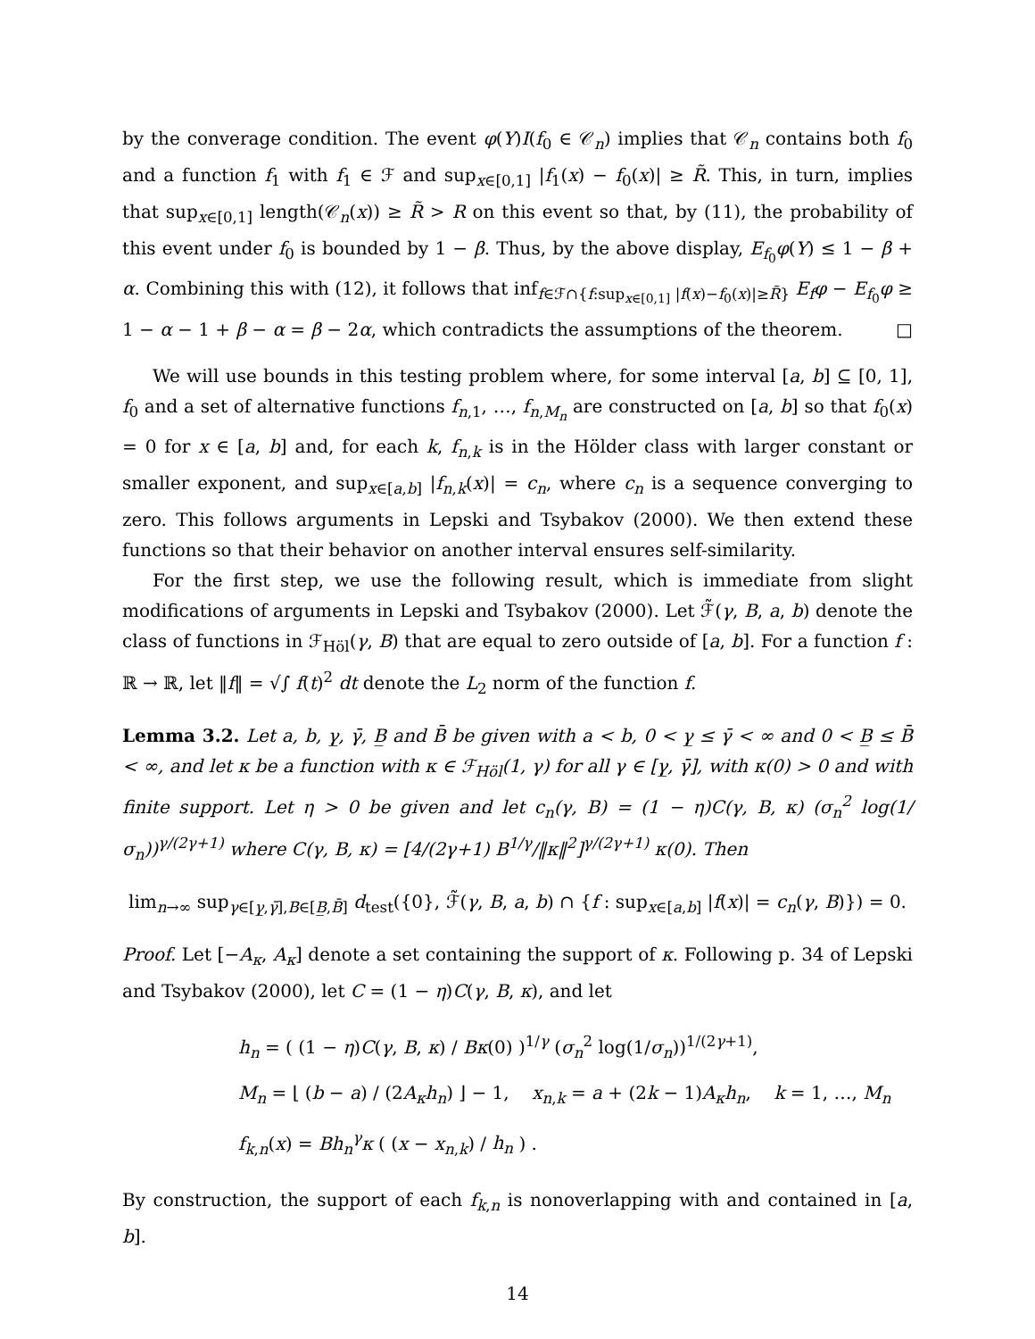by the converage condition. The event φ(Y)I(f<sub>0</sub> ∈ 𝒞<sub>n</sub>) implies that 𝒞<sub>n</sub> contains both f<sub>0</sub> and a function f<sub>1</sub> with f<sub>1</sub> ∈ ℱ and sup<sub>x∈[0,1]</sub> |f<sub>1</sub>(x) − f<sub>0</sub>(x)| ≥ R̃. This, in turn, implies that sup<sub>x∈[0,1]</sub> length(𝒞<sub>n</sub>(x)) ≥ R̃ > R on this event so that, by (11), the probability of this event under f<sub>0</sub> is bounded by 1 − β. Thus, by the above display, E<sub>f<sub>0</sub></sub>φ(Y) ≤ 1 − β + α. Combining this with (12), it follows that inf<sub>f∈ℱ∩{f:sup<sub>x∈[0,1]</sub> |f(x)−f<sub>0</sub>(x)|≥R̃}</sub> E<sub>f</sub>φ − E<sub>f<sub>0</sub></sub>φ ≥ 1 − α − 1 + β − α = β − 2α, which contradicts the assumptions of the theorem. □
We will use bounds in this testing problem where, for some interval [a, b] ⊆ [0, 1], f<sub>0</sub> and a set of alternative functions f<sub>n,1</sub>, …, f<sub>n,M<sub>n</sub></sub> are constructed on [a, b] so that f<sub>0</sub>(x) = 0 for x ∈ [a, b] and, for each k, f<sub>n,k</sub> is in the Hölder class with larger constant or smaller exponent, and sup<sub>x∈[a,b]</sub> |f<sub>n,k</sub>(x)| = c<sub>n</sub>, where c<sub>n</sub> is a sequence converging to zero. This follows arguments in Lepski and Tsybakov (2000). We then extend these functions so that their behavior on another interval ensures self-similarity.
For the first step, we use the following result, which is immediate from slight modifications of arguments in Lepski and Tsybakov (2000). Let ℱ̃(γ, B, a, b) denote the class of functions in ℱ<sub>Höl</sub>(γ, B) that are equal to zero outside of [a, b]. For a function f : ℝ → ℝ, let ‖f‖ = √∫ f(t)<sup>2</sup> dt denote the L<sub>2</sub> norm of the function f.
Lemma 3.2. Let a, b, γ̲, γ̄, B̲ and B̄ be given with a < b, 0 < γ̲ ≤ γ̄ < ∞ and 0 < B̲ ≤ B̄ < ∞, and let κ be a function with κ ∈ ℱ<sub>Höl</sub>(1, γ) for all γ ∈ [γ̲, γ̄], with κ(0) > 0 and with finite support. Let η > 0 be given and let c<sub>n</sub>(γ, B) = (1 − η)C(γ, B, κ) (σ<sub>n</sub><sup>2</sup> log(1/σ<sub>n</sub>))<sup>γ/(2γ+1)</sup> where C(γ, B, κ) = [4/(2γ+1) B<sup>1/γ</sup>/‖κ‖<sup>2</sup>]<sup>γ/(2γ+1)</sup> κ(0). Then
lim<sub>n→∞</sub> sup<sub>γ∈[γ̲,γ̄],B∈[B̲,B̄]</sub> d<sub>test</sub>({0}, ℱ̃(γ, B, a, b) ∩ {f : sup<sub>x∈[a,b]</sub> |f(x)| = c<sub>n</sub>(γ, B)}) = 0.
Proof. Let [−A<sub>κ</sub>, A<sub>κ</sub>] denote a set containing the support of κ. Following p. 34 of Lepski and Tsybakov (2000), let C = (1 − η)C(γ, B, κ), and let
h<sub>n</sub> = ( (1 − η)C(γ, B, κ) / Bκ(0) )<sup>1/γ</sup> (σ<sub>n</sub><sup>2</sup> log(1/σ<sub>n</sub>))<sup>1/(2γ+1)</sup>,
M<sub>n</sub> = ⌊ (b − a) / (2A<sub>κ</sub>h<sub>n</sub>) ⌋ − 1, x<sub>n,k</sub> = a + (2k − 1)A<sub>κ</sub>h<sub>n</sub>, k = 1, …, M<sub>n</sub>
f<sub>k,n</sub>(x) = Bh<sub>n</sub><sup>γ</sup>κ ( (x − x<sub>n,k</sub>) / h<sub>n</sub> ) .
By construction, the support of each f<sub>k,n</sub> is nonoverlapping with and contained in [a, b].
14